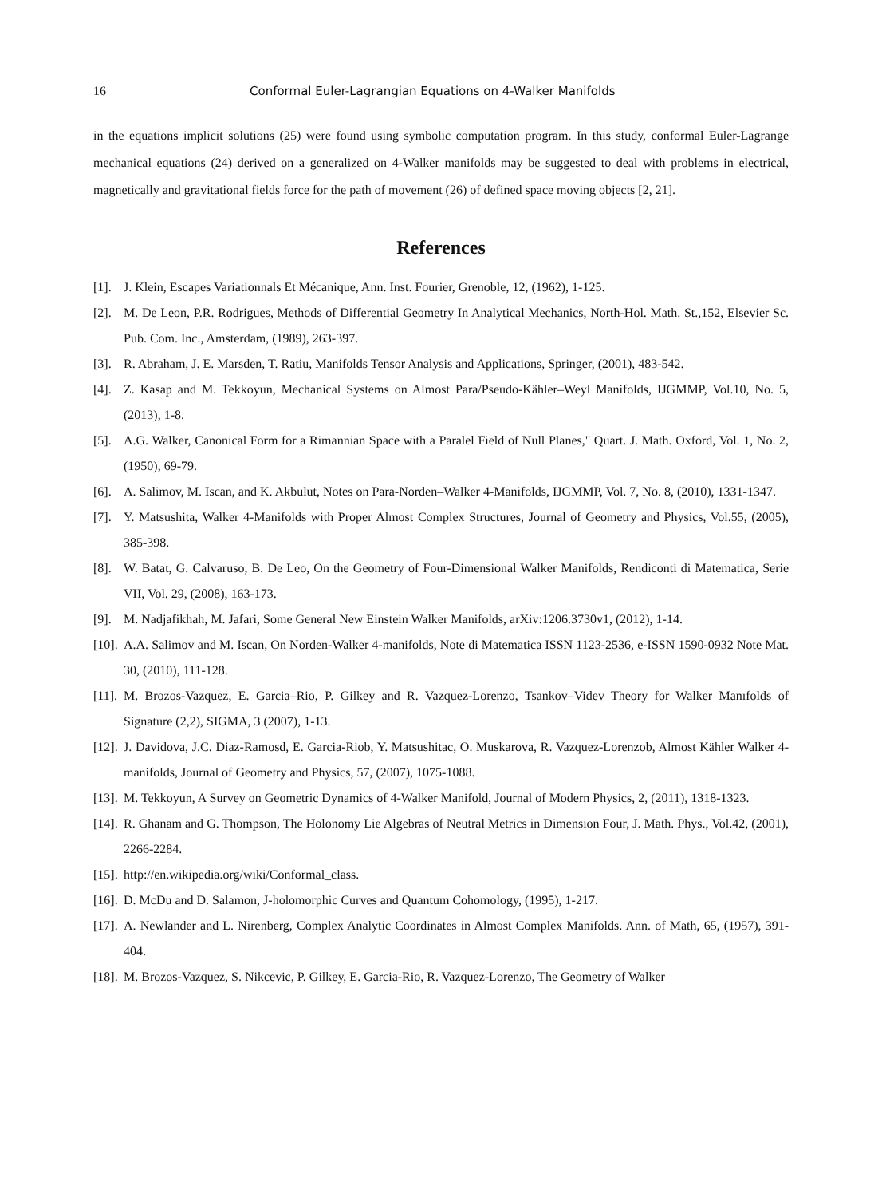16 Conformal Euler-Lagrangian Equations on 4-Walker Manifolds
in the equations implicit solutions (25) were found using symbolic computation program. In this study, conformal Euler-Lagrange mechanical equations (24) derived on a generalized on 4-Walker manifolds may be suggested to deal with problems in electrical, magnetically and gravitational fields force for the path of movement (26) of defined space moving objects [2, 21].
References
[1]. J. Klein, Escapes Variationnals Et Mécanique, Ann. Inst. Fourier, Grenoble, 12, (1962), 1-125.
[2]. M. De Leon, P.R. Rodrigues, Methods of Differential Geometry In Analytical Mechanics, North-Hol. Math. St.,152, Elsevier Sc. Pub. Com. Inc., Amsterdam, (1989), 263-397.
[3]. R. Abraham, J. E. Marsden, T. Ratiu, Manifolds Tensor Analysis and Applications, Springer, (2001), 483-542.
[4]. Z. Kasap and M. Tekkoyun, Mechanical Systems on Almost Para/Pseudo-Kähler–Weyl Manifolds, IJGMMP, Vol.10, No. 5, (2013), 1-8.
[5]. A.G. Walker, Canonical Form for a Rimannian Space with a Paralel Field of Null Planes," Quart. J. Math. Oxford, Vol. 1, No. 2, (1950), 69-79.
[6]. A. Salimov, M. Iscan, and K. Akbulut, Notes on Para-Norden–Walker 4-Manifolds, IJGMMP, Vol. 7, No. 8, (2010), 1331-1347.
[7]. Y. Matsushita, Walker 4-Manifolds with Proper Almost Complex Structures, Journal of Geometry and Physics, Vol.55, (2005), 385-398.
[8]. W. Batat, G. Calvaruso, B. De Leo, On the Geometry of Four-Dimensional Walker Manifolds, Rendiconti di Matematica, Serie VII, Vol. 29, (2008), 163-173.
[9]. M. Nadjafikhah, M. Jafari, Some General New Einstein Walker Manifolds, arXiv:1206.3730v1, (2012), 1-14.
[10]. A.A. Salimov and M. Iscan, On Norden-Walker 4-manifolds, Note di Matematica ISSN 1123-2536, e-ISSN 1590-0932 Note Mat. 30, (2010), 111-128.
[11]. M. Brozos-Vazquez, E. Garcia–Rio, P. Gilkey and R. Vazquez-Lorenzo, Tsankov–Videv Theory for Walker Manıfolds of Signature (2,2), SIGMA, 3 (2007), 1-13.
[12]. J. Davidova, J.C. Diaz-Ramosd, E. Garcia-Riob, Y. Matsushitac, O. Muskarova, R. Vazquez-Lorenzob, Almost Kähler Walker 4-manifolds, Journal of Geometry and Physics, 57, (2007), 1075-1088.
[13]. M. Tekkoyun, A Survey on Geometric Dynamics of 4-Walker Manifold, Journal of Modern Physics, 2, (2011), 1318-1323.
[14]. R. Ghanam and G. Thompson, The Holonomy Lie Algebras of Neutral Metrics in Dimension Four, J. Math. Phys., Vol.42, (2001), 2266-2284.
[15]. http://en.wikipedia.org/wiki/Conformal_class.
[16]. D. McDu and D. Salamon, J-holomorphic Curves and Quantum Cohomology, (1995), 1-217.
[17]. A. Newlander and L. Nirenberg, Complex Analytic Coordinates in Almost Complex Manifolds. Ann. of Math, 65, (1957), 391-404.
[18]. M. Brozos-Vazquez, S. Nikcevic, P. Gilkey, E. Garcia-Rio, R. Vazquez-Lorenzo, The Geometry of Walker